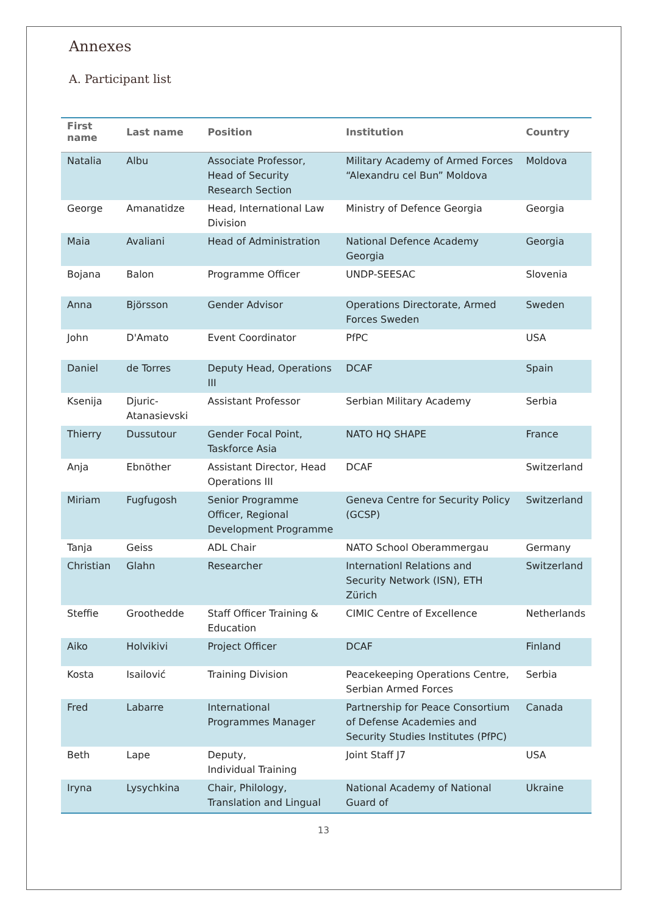Annexes
A. Participant list
| First name | Last name | Position | Institution | Country |
| --- | --- | --- | --- | --- |
| Natalia | Albu | Associate Professor, Head of Security Research Section | Military Academy of Armed Forces “Alexandru cel Bun” Moldova | Moldova |
| George | Amanatidze | Head, International Law Division | Ministry of Defence Georgia | Georgia |
| Maia | Avaliani | Head of Administration | National Defence Academy Georgia | Georgia |
| Bojana | Balon | Programme Officer | UNDP-SEESAC | Slovenia |
| Anna | Björsson | Gender Advisor | Operations Directorate, Armed Forces Sweden | Sweden |
| John | D'Amato | Event Coordinator | PfPC | USA |
| Daniel | de Torres | Deputy Head, Operations III | DCAF | Spain |
| Ksenija | Djuric-Atanasievski | Assistant Professor | Serbian Military Academy | Serbia |
| Thierry | Dussutour | Gender Focal Point, Taskforce Asia | NATO HQ SHAPE | France |
| Anja | Ebnöther | Assistant Director, Head Operations III | DCAF | Switzerland |
| Miriam | Fugfugosh | Senior Programme Officer, Regional Development Programme | Geneva Centre for Security Policy (GCSP) | Switzerland |
| Tanja | Geiss | ADL Chair | NATO School Oberammergau | Germany |
| Christian | Glahn | Researcher | Internationl Relations and Security Network (ISN), ETH Zürich | Switzerland |
| Steffie | Groothedde | Staff Officer Training & Education | CIMIC Centre of Excellence | Netherlands |
| Aiko | Holvikivi | Project Officer | DCAF | Finland |
| Kosta | Isailović | Training Division | Peacekeeping Operations Centre, Serbian Armed Forces | Serbia |
| Fred | Labarre | International Programmes Manager | Partnership for Peace Consortium of Defense Academies and Security Studies Institutes (PfPC) | Canada |
| Beth | Lape | Deputy, Individual Training | Joint Staff J7 | USA |
| Iryna | Lysychkina | Chair, Philology, Translation and Lingual | National Academy of National Guard of | Ukraine |
13